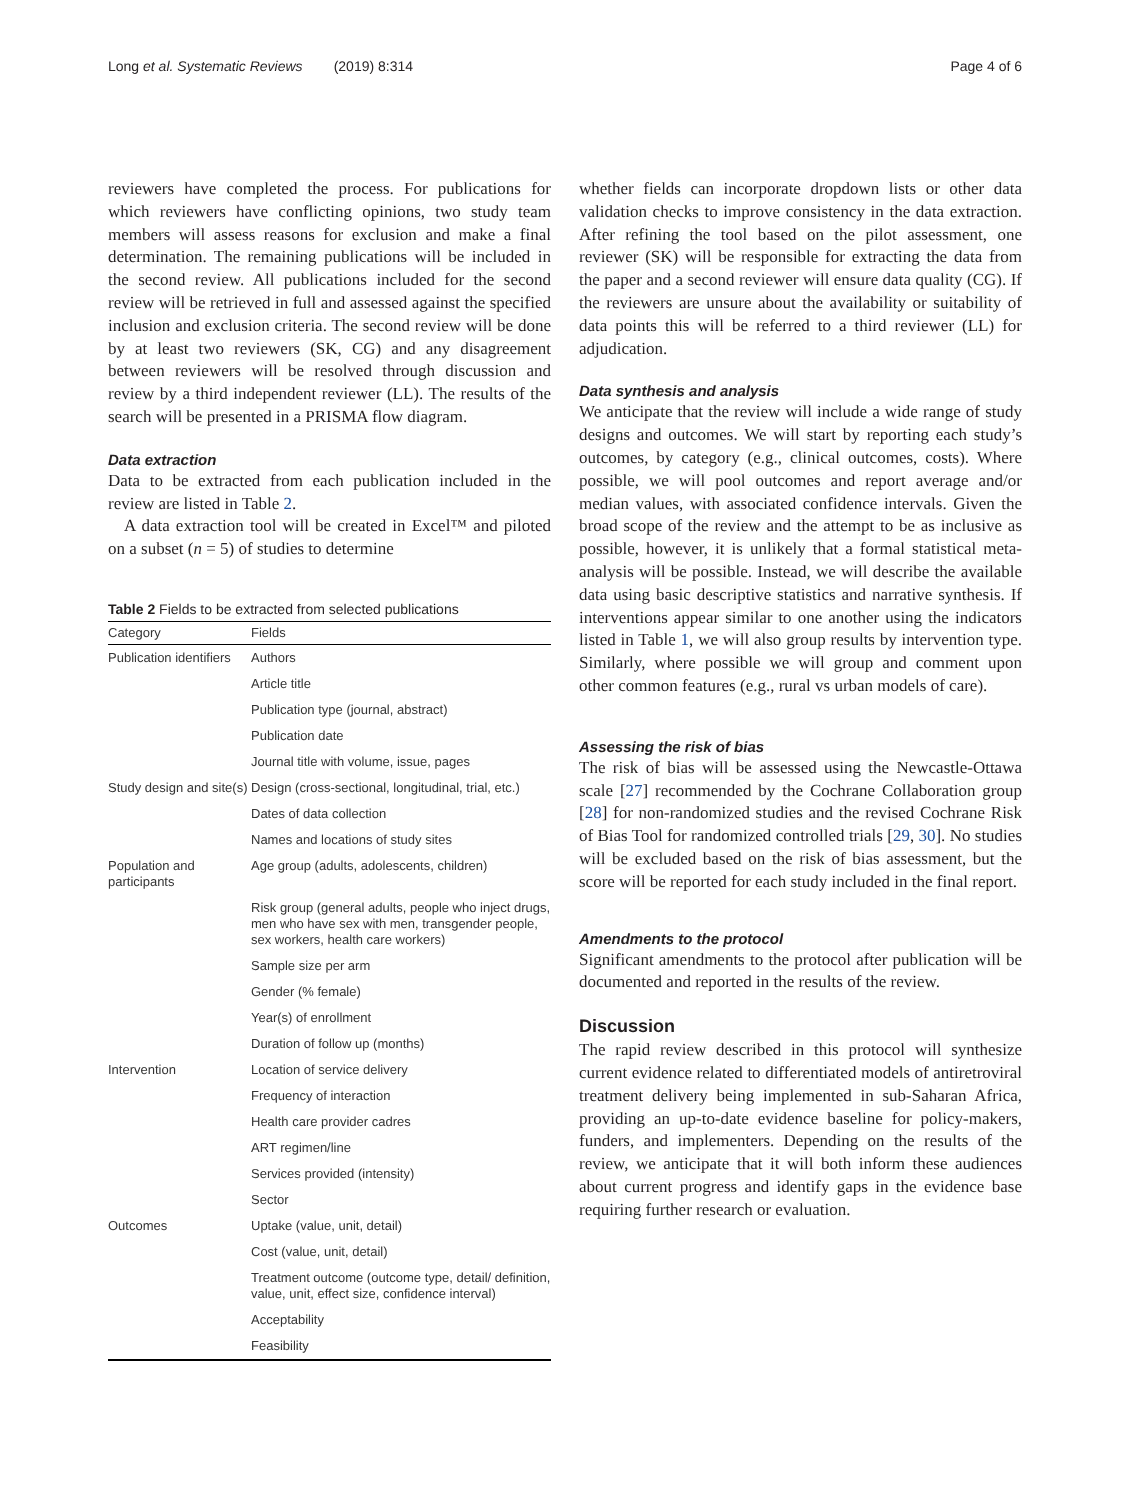Long et al. Systematic Reviews (2019) 8:314 Page 4 of 6
reviewers have completed the process. For publications for which reviewers have conflicting opinions, two study team members will assess reasons for exclusion and make a final determination. The remaining publications will be included in the second review. All publications included for the second review will be retrieved in full and assessed against the specified inclusion and exclusion criteria. The second review will be done by at least two reviewers (SK, CG) and any disagreement between reviewers will be resolved through discussion and review by a third independent reviewer (LL). The results of the search will be presented in a PRISMA flow diagram.
Data extraction
Data to be extracted from each publication included in the review are listed in Table 2.
A data extraction tool will be created in Excel™ and piloted on a subset (n = 5) of studies to determine
Table 2 Fields to be extracted from selected publications
| Category | Fields |
| --- | --- |
| Publication identifiers | Authors |
| | Article title |
| | Publication type (journal, abstract) |
| | Publication date |
| | Journal title with volume, issue, pages |
| Study design and site(s) | Design (cross-sectional, longitudinal, trial, etc.) |
| | Dates of data collection |
| | Names and locations of study sites |
| Population and participants | Age group (adults, adolescents, children) |
| | Risk group (general adults, people who inject drugs, men who have sex with men, transgender people, sex workers, health care workers) |
| | Sample size per arm |
| | Gender (% female) |
| | Year(s) of enrollment |
| | Duration of follow up (months) |
| Intervention | Location of service delivery |
| | Frequency of interaction |
| | Health care provider cadres |
| | ART regimen/line |
| | Services provided (intensity) |
| | Sector |
| Outcomes | Uptake (value, unit, detail) |
| | Cost (value, unit, detail) |
| | Treatment outcome (outcome type, detail/ definition, value, unit, effect size, confidence interval) |
| | Acceptability |
| | Feasibility |
whether fields can incorporate dropdown lists or other data validation checks to improve consistency in the data extraction. After refining the tool based on the pilot assessment, one reviewer (SK) will be responsible for extracting the data from the paper and a second reviewer will ensure data quality (CG). If the reviewers are unsure about the availability or suitability of data points this will be referred to a third reviewer (LL) for adjudication.
Data synthesis and analysis
We anticipate that the review will include a wide range of study designs and outcomes. We will start by reporting each study’s outcomes, by category (e.g., clinical outcomes, costs). Where possible, we will pool outcomes and report average and/or median values, with associated confidence intervals. Given the broad scope of the review and the attempt to be as inclusive as possible, however, it is unlikely that a formal statistical meta-analysis will be possible. Instead, we will describe the available data using basic descriptive statistics and narrative synthesis. If interventions appear similar to one another using the indicators listed in Table 1, we will also group results by intervention type. Similarly, where possible we will group and comment upon other common features (e.g., rural vs urban models of care).
Assessing the risk of bias
The risk of bias will be assessed using the Newcastle-Ottawa scale [27] recommended by the Cochrane Collaboration group [28] for non-randomized studies and the revised Cochrane Risk of Bias Tool for randomized controlled trials [29, 30]. No studies will be excluded based on the risk of bias assessment, but the score will be reported for each study included in the final report.
Amendments to the protocol
Significant amendments to the protocol after publication will be documented and reported in the results of the review.
Discussion
The rapid review described in this protocol will synthesize current evidence related to differentiated models of antiretroviral treatment delivery being implemented in sub-Saharan Africa, providing an up-to-date evidence baseline for policy-makers, funders, and implementers. Depending on the results of the review, we anticipate that it will both inform these audiences about current progress and identify gaps in the evidence base requiring further research or evaluation.